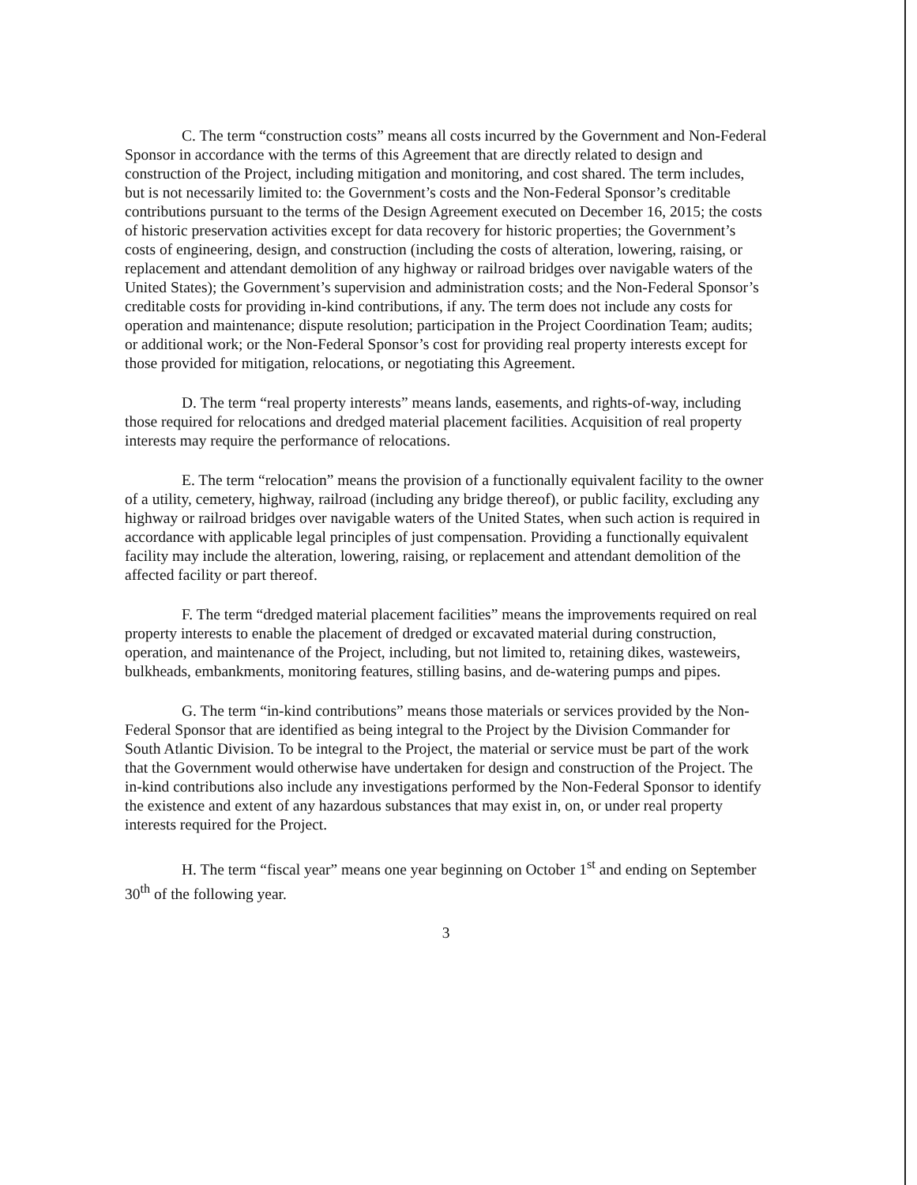C. The term “construction costs” means all costs incurred by the Government and Non-Federal Sponsor in accordance with the terms of this Agreement that are directly related to design and construction of the Project, including mitigation and monitoring, and cost shared. The term includes, but is not necessarily limited to: the Government’s costs and the Non-Federal Sponsor’s creditable contributions pursuant to the terms of the Design Agreement executed on December 16, 2015; the costs of historic preservation activities except for data recovery for historic properties; the Government’s costs of engineering, design, and construction (including the costs of alteration, lowering, raising, or replacement and attendant demolition of any highway or railroad bridges over navigable waters of the United States); the Government’s supervision and administration costs; and the Non-Federal Sponsor’s creditable costs for providing in-kind contributions, if any. The term does not include any costs for operation and maintenance; dispute resolution; participation in the Project Coordination Team; audits; or additional work; or the Non-Federal Sponsor’s cost for providing real property interests except for those provided for mitigation, relocations, or negotiating this Agreement.
D. The term “real property interests” means lands, easements, and rights-of-way, including those required for relocations and dredged material placement facilities. Acquisition of real property interests may require the performance of relocations.
E. The term “relocation” means the provision of a functionally equivalent facility to the owner of a utility, cemetery, highway, railroad (including any bridge thereof), or public facility, excluding any highway or railroad bridges over navigable waters of the United States, when such action is required in accordance with applicable legal principles of just compensation. Providing a functionally equivalent facility may include the alteration, lowering, raising, or replacement and attendant demolition of the affected facility or part thereof.
F. The term “dredged material placement facilities” means the improvements required on real property interests to enable the placement of dredged or excavated material during construction, operation, and maintenance of the Project, including, but not limited to, retaining dikes, wasteweirs, bulkheads, embankments, monitoring features, stilling basins, and de-watering pumps and pipes.
G. The term “in-kind contributions” means those materials or services provided by the Non-Federal Sponsor that are identified as being integral to the Project by the Division Commander for South Atlantic Division. To be integral to the Project, the material or service must be part of the work that the Government would otherwise have undertaken for design and construction of the Project. The in-kind contributions also include any investigations performed by the Non-Federal Sponsor to identify the existence and extent of any hazardous substances that may exist in, on, or under real property interests required for the Project.
H. The term “fiscal year” means one year beginning on October 1<sup>st</sup> and ending on September 30<sup>th</sup> of the following year.
3